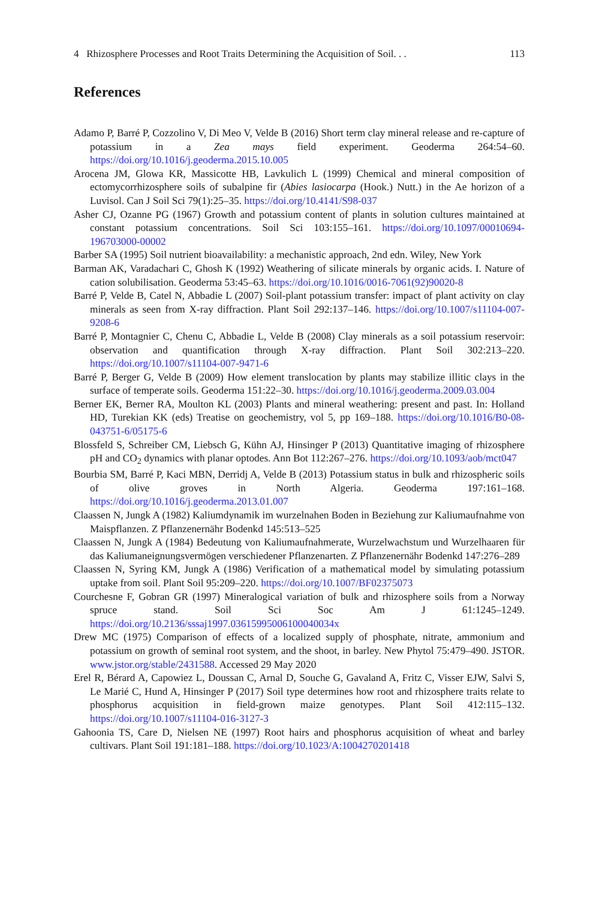4 Rhizosphere Processes and Root Traits Determining the Acquisition of Soil. . . 113
References
Adamo P, Barré P, Cozzolino V, Di Meo V, Velde B (2016) Short term clay mineral release and re-capture of potassium in a Zea mays field experiment. Geoderma 264:54–60. https://doi.org/10.1016/j.geoderma.2015.10.005
Arocena JM, Glowa KR, Massicotte HB, Lavkulich L (1999) Chemical and mineral composition of ectomycorrhizosphere soils of subalpine fir (Abies lasiocarpa (Hook.) Nutt.) in the Ae horizon of a Luvisol. Can J Soil Sci 79(1):25–35. https://doi.org/10.4141/S98-037
Asher CJ, Ozanne PG (1967) Growth and potassium content of plants in solution cultures maintained at constant potassium concentrations. Soil Sci 103:155–161. https://doi.org/10.1097/00010694-196703000-00002
Barber SA (1995) Soil nutrient bioavailability: a mechanistic approach, 2nd edn. Wiley, New York
Barman AK, Varadachari C, Ghosh K (1992) Weathering of silicate minerals by organic acids. I. Nature of cation solubilisation. Geoderma 53:45–63. https://doi.org/10.1016/0016-7061(92)90020-8
Barré P, Velde B, Catel N, Abbadie L (2007) Soil-plant potassium transfer: impact of plant activity on clay minerals as seen from X-ray diffraction. Plant Soil 292:137–146. https://doi.org/10.1007/s11104-007-9208-6
Barré P, Montagnier C, Chenu C, Abbadie L, Velde B (2008) Clay minerals as a soil potassium reservoir: observation and quantification through X-ray diffraction. Plant Soil 302:213–220. https://doi.org/10.1007/s11104-007-9471-6
Barré P, Berger G, Velde B (2009) How element translocation by plants may stabilize illitic clays in the surface of temperate soils. Geoderma 151:22–30. https://doi.org/10.1016/j.geoderma.2009.03.004
Berner EK, Berner RA, Moulton KL (2003) Plants and mineral weathering: present and past. In: Holland HD, Turekian KK (eds) Treatise on geochemistry, vol 5, pp 169–188. https://doi.org/10.1016/B0-08-043751-6/05175-6
Blossfeld S, Schreiber CM, Liebsch G, Kühn AJ, Hinsinger P (2013) Quantitative imaging of rhizosphere pH and CO<sub>2</sub> dynamics with planar optodes. Ann Bot 112:267–276. https://doi.org/10.1093/aob/mct047
Bourbia SM, Barré P, Kaci MBN, Derridj A, Velde B (2013) Potassium status in bulk and rhizospheric soils of olive groves in North Algeria. Geoderma 197:161–168. https://doi.org/10.1016/j.geoderma.2013.01.007
Claassen N, Jungk A (1982) Kaliumdynamik im wurzelnahen Boden in Beziehung zur Kaliumaufnahme von Maispflanzen. Z Pflanzenernähr Bodenkd 145:513–525
Claassen N, Jungk A (1984) Bedeutung von Kaliumaufnahmerate, Wurzelwachstum und Wurzelhaaren für das Kaliumaneignungsvermögen verschiedener Pflanzenarten. Z Pflanzenernähr Bodenkd 147:276–289
Claassen N, Syring KM, Jungk A (1986) Verification of a mathematical model by simulating potassium uptake from soil. Plant Soil 95:209–220. https://doi.org/10.1007/BF02375073
Courchesne F, Gobran GR (1997) Mineralogical variation of bulk and rhizosphere soils from a Norway spruce stand. Soil Sci Soc Am J 61:1245–1249. https://doi.org/10.2136/sssaj1997.03615995006100040034x
Drew MC (1975) Comparison of effects of a localized supply of phosphate, nitrate, ammonium and potassium on growth of seminal root system, and the shoot, in barley. New Phytol 75:479–490. JSTOR. www.jstor.org/stable/2431588. Accessed 29 May 2020
Erel R, Bérard A, Capowiez L, Doussan C, Arnal D, Souche G, Gavaland A, Fritz C, Visser EJW, Salvi S, Le Marié C, Hund A, Hinsinger P (2017) Soil type determines how root and rhizosphere traits relate to phosphorus acquisition in field-grown maize genotypes. Plant Soil 412:115–132. https://doi.org/10.1007/s11104-016-3127-3
Gahoonia TS, Care D, Nielsen NE (1997) Root hairs and phosphorus acquisition of wheat and barley cultivars. Plant Soil 191:181–188. https://doi.org/10.1023/A:1004270201418